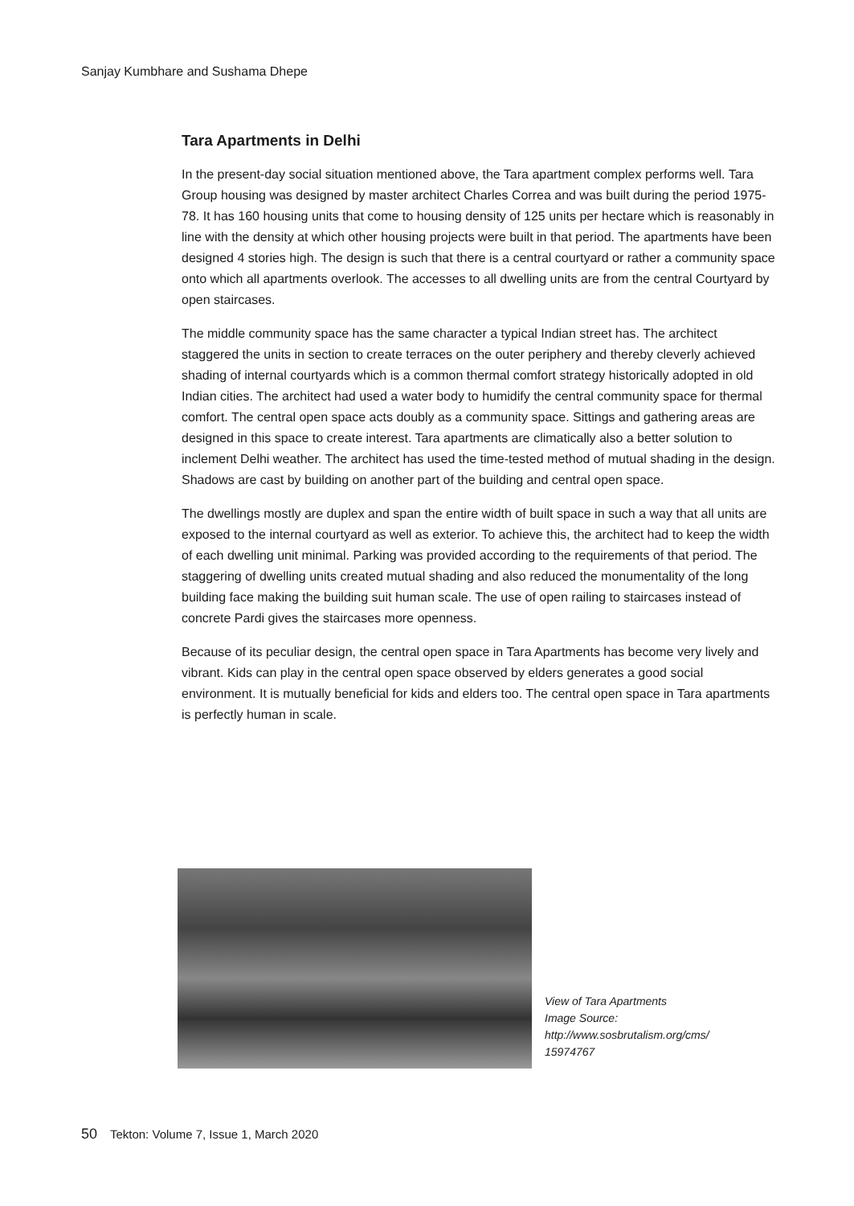Sanjay Kumbhare and Sushama Dhepe
Tara Apartments in Delhi
In the present-day social situation mentioned above, the Tara apartment complex performs well. Tara Group housing was designed by master architect Charles Correa and was built during the period 1975-78. It has 160 housing units that come to housing density of 125 units per hectare which is reasonably in line with the density at which other housing projects were built in that period. The apartments have been designed 4 stories high. The design is such that there is a central courtyard or rather a community space onto which all apartments overlook. The accesses to all dwelling units are from the central Courtyard by open staircases.
The middle community space has the same character a typical Indian street has. The architect staggered the units in section to create terraces on the outer periphery and thereby cleverly achieved shading of internal courtyards which is a common thermal comfort strategy historically adopted in old Indian cities. The architect had used a water body to humidify the central community space for thermal comfort. The central open space acts doubly as a community space. Sittings and gathering areas are designed in this space to create interest. Tara apartments are climatically also a better solution to inclement Delhi weather. The architect has used the time-tested method of mutual shading in the design. Shadows are cast by building on another part of the building and central open space.
The dwellings mostly are duplex and span the entire width of built space in such a way that all units are exposed to the internal courtyard as well as exterior. To achieve this, the architect had to keep the width of each dwelling unit minimal. Parking was provided according to the requirements of that period. The staggering of dwelling units created mutual shading and also reduced the monumentality of the long building face making the building suit human scale. The use of open railing to staircases instead of concrete Pardi gives the staircases more openness.
Because of its peculiar design, the central open space in Tara Apartments has become very lively and vibrant. Kids can play in the central open space observed by elders generates a good social environment. It is mutually beneficial for kids and elders too. The central open space in Tara apartments is perfectly human in scale.
View of Tara Apartments
Image Source:
http://www.sosbrutalism.org/cms/
15974767
50 Tekton: Volume 7, Issue 1, March 2020